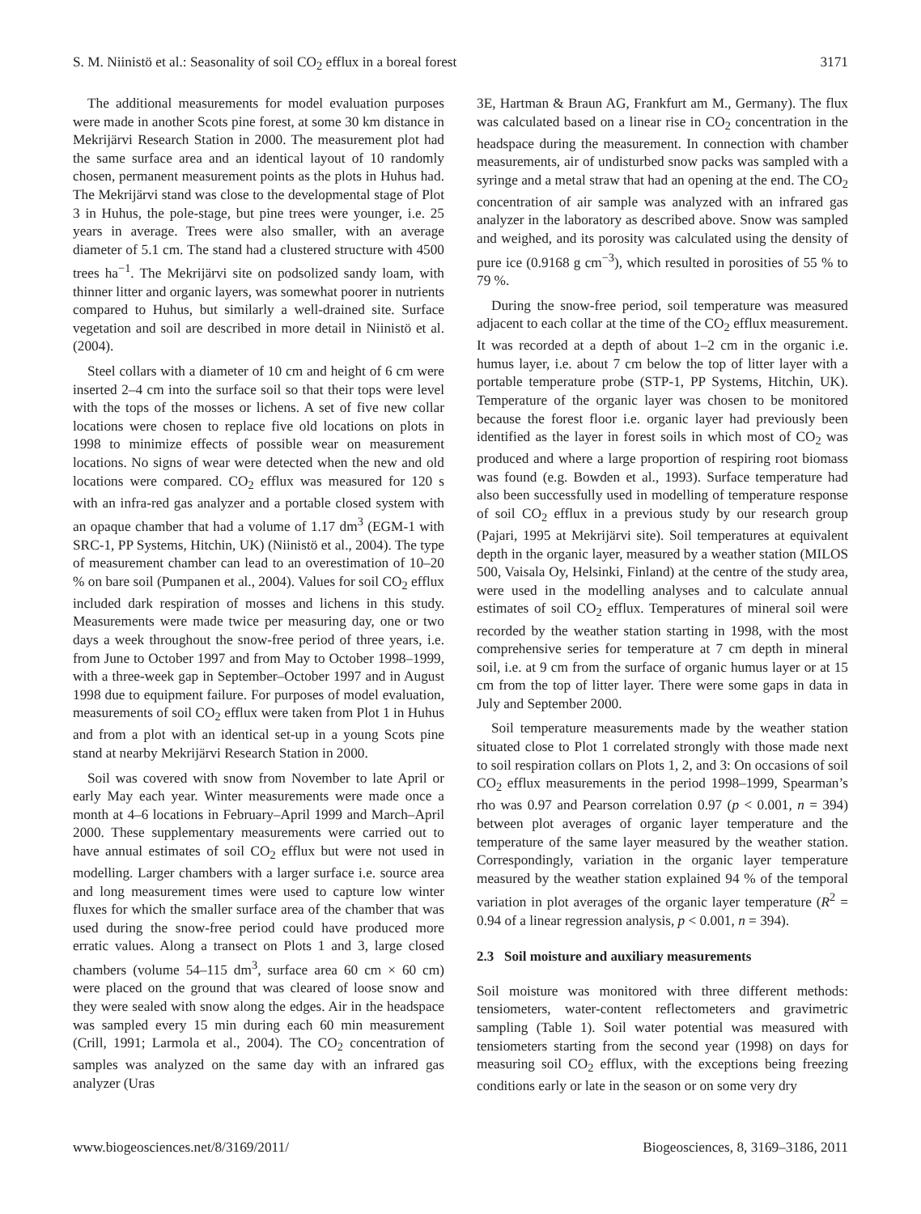S. M. Niinistö et al.: Seasonality of soil CO<sub>2</sub> efflux in a boreal forest 3171
The additional measurements for model evaluation purposes were made in another Scots pine forest, at some 30 km distance in Mekrijärvi Research Station in 2000. The measurement plot had the same surface area and an identical layout of 10 randomly chosen, permanent measurement points as the plots in Huhus had. The Mekrijärvi stand was close to the developmental stage of Plot 3 in Huhus, the pole-stage, but pine trees were younger, i.e. 25 years in average. Trees were also smaller, with an average diameter of 5.1 cm. The stand had a clustered structure with 4500 trees ha<sup>−1</sup>. The Mekrijärvi site on podsolized sandy loam, with thinner litter and organic layers, was somewhat poorer in nutrients compared to Huhus, but similarly a well-drained site. Surface vegetation and soil are described in more detail in Niinistö et al. (2004).
Steel collars with a diameter of 10 cm and height of 6 cm were inserted 2–4 cm into the surface soil so that their tops were level with the tops of the mosses or lichens. A set of five new collar locations were chosen to replace five old locations on plots in 1998 to minimize effects of possible wear on measurement locations. No signs of wear were detected when the new and old locations were compared. CO<sub>2</sub> efflux was measured for 120 s with an infra-red gas analyzer and a portable closed system with an opaque chamber that had a volume of 1.17 dm<sup>3</sup> (EGM-1 with SRC-1, PP Systems, Hitchin, UK) (Niinistö et al., 2004). The type of measurement chamber can lead to an overestimation of 10–20 % on bare soil (Pumpanen et al., 2004). Values for soil CO<sub>2</sub> efflux included dark respiration of mosses and lichens in this study. Measurements were made twice per measuring day, one or two days a week throughout the snow-free period of three years, i.e. from June to October 1997 and from May to October 1998–1999, with a three-week gap in September–October 1997 and in August 1998 due to equipment failure. For purposes of model evaluation, measurements of soil CO<sub>2</sub> efflux were taken from Plot 1 in Huhus and from a plot with an identical set-up in a young Scots pine stand at nearby Mekrijärvi Research Station in 2000.
Soil was covered with snow from November to late April or early May each year. Winter measurements were made once a month at 4–6 locations in February–April 1999 and March–April 2000. These supplementary measurements were carried out to have annual estimates of soil CO<sub>2</sub> efflux but were not used in modelling. Larger chambers with a larger surface i.e. source area and long measurement times were used to capture low winter fluxes for which the smaller surface area of the chamber that was used during the snow-free period could have produced more erratic values. Along a transect on Plots 1 and 3, large closed chambers (volume 54–115 dm<sup>3</sup>, surface area 60 cm × 60 cm) were placed on the ground that was cleared of loose snow and they were sealed with snow along the edges. Air in the headspace was sampled every 15 min during each 60 min measurement (Crill, 1991; Larmola et al., 2004). The CO<sub>2</sub> concentration of samples was analyzed on the same day with an infrared gas analyzer (Uras
3E, Hartman & Braun AG, Frankfurt am M., Germany). The flux was calculated based on a linear rise in CO<sub>2</sub> concentration in the headspace during the measurement. In connection with chamber measurements, air of undisturbed snow packs was sampled with a syringe and a metal straw that had an opening at the end. The CO<sub>2</sub> concentration of air sample was analyzed with an infrared gas analyzer in the laboratory as described above. Snow was sampled and weighed, and its porosity was calculated using the density of pure ice (0.9168 g cm<sup>−3</sup>), which resulted in porosities of 55 % to 79 %.
During the snow-free period, soil temperature was measured adjacent to each collar at the time of the CO<sub>2</sub> efflux measurement. It was recorded at a depth of about 1–2 cm in the organic i.e. humus layer, i.e. about 7 cm below the top of litter layer with a portable temperature probe (STP-1, PP Systems, Hitchin, UK). Temperature of the organic layer was chosen to be monitored because the forest floor i.e. organic layer had previously been identified as the layer in forest soils in which most of CO<sub>2</sub> was produced and where a large proportion of respiring root biomass was found (e.g. Bowden et al., 1993). Surface temperature had also been successfully used in modelling of temperature response of soil CO<sub>2</sub> efflux in a previous study by our research group (Pajari, 1995 at Mekrijärvi site). Soil temperatures at equivalent depth in the organic layer, measured by a weather station (MILOS 500, Vaisala Oy, Helsinki, Finland) at the centre of the study area, were used in the modelling analyses and to calculate annual estimates of soil CO<sub>2</sub> efflux. Temperatures of mineral soil were recorded by the weather station starting in 1998, with the most comprehensive series for temperature at 7 cm depth in mineral soil, i.e. at 9 cm from the surface of organic humus layer or at 15 cm from the top of litter layer. There were some gaps in data in July and September 2000.
Soil temperature measurements made by the weather station situated close to Plot 1 correlated strongly with those made next to soil respiration collars on Plots 1, 2, and 3: On occasions of soil CO<sub>2</sub> efflux measurements in the period 1998–1999, Spearman’s rho was 0.97 and Pearson correlation 0.97 (p < 0.001, n = 394) between plot averages of organic layer temperature and the temperature of the same layer measured by the weather station. Correspondingly, variation in the organic layer temperature measured by the weather station explained 94 % of the temporal variation in plot averages of the organic layer temperature (R<sup>2</sup> = 0.94 of a linear regression analysis, p < 0.001, n = 394).
2.3 Soil moisture and auxiliary measurements
Soil moisture was monitored with three different methods: tensiometers, water-content reflectometers and gravimetric sampling (Table 1). Soil water potential was measured with tensiometers starting from the second year (1998) on days for measuring soil CO<sub>2</sub> efflux, with the exceptions being freezing conditions early or late in the season or on some very dry
www.biogeosciences.net/8/3169/2011/ Biogeosciences, 8, 3169–3186, 2011